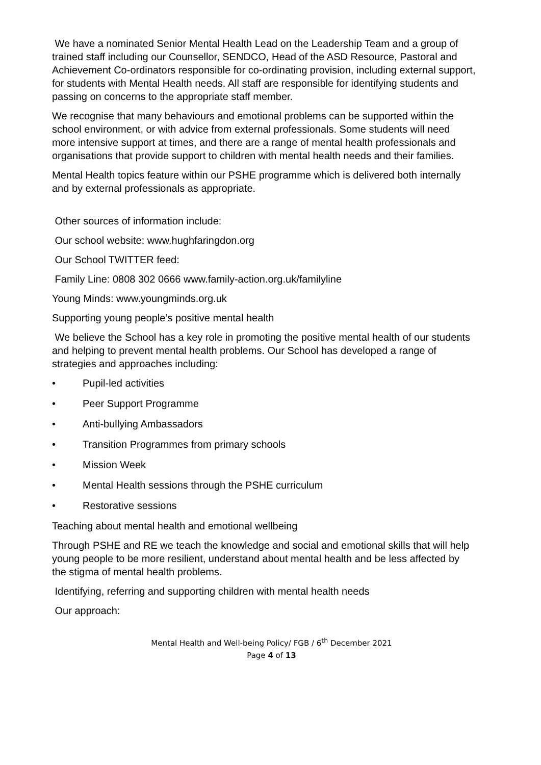We have a nominated Senior Mental Health Lead on the Leadership Team and a group of trained staff including our Counsellor, SENDCO, Head of the ASD Resource, Pastoral and Achievement Co-ordinators responsible for co-ordinating provision, including external support, for students with Mental Health needs. All staff are responsible for identifying students and passing on concerns to the appropriate staff member.
We recognise that many behaviours and emotional problems can be supported within the school environment, or with advice from external professionals. Some students will need more intensive support at times, and there are a range of mental health professionals and organisations that provide support to children with mental health needs and their families.
Mental Health topics feature within our PSHE programme which is delivered both internally and by external professionals as appropriate.
Other sources of information include:
Our school website: www.hughfaringdon.org
Our School TWITTER feed:
Family Line: 0808 302 0666 www.family-action.org.uk/familyline
Young Minds: www.youngminds.org.uk
Supporting young people’s positive mental health
We believe the School has a key role in promoting the positive mental health of our students and helping to prevent mental health problems. Our School has developed a range of strategies and approaches including:
• Pupil-led activities
• Peer Support Programme
• Anti-bullying Ambassadors
• Transition Programmes from primary schools
• Mission Week
• Mental Health sessions through the PSHE curriculum
• Restorative sessions
Teaching about mental health and emotional wellbeing
Through PSHE and RE we teach the knowledge and social and emotional skills that will help young people to be more resilient, understand about mental health and be less affected by the stigma of mental health problems.
Identifying, referring and supporting children with mental health needs
Our approach:
Mental Health and Well-being Policy/ FGB / 6<sup>th</sup> December 2021
Page 4 of 13